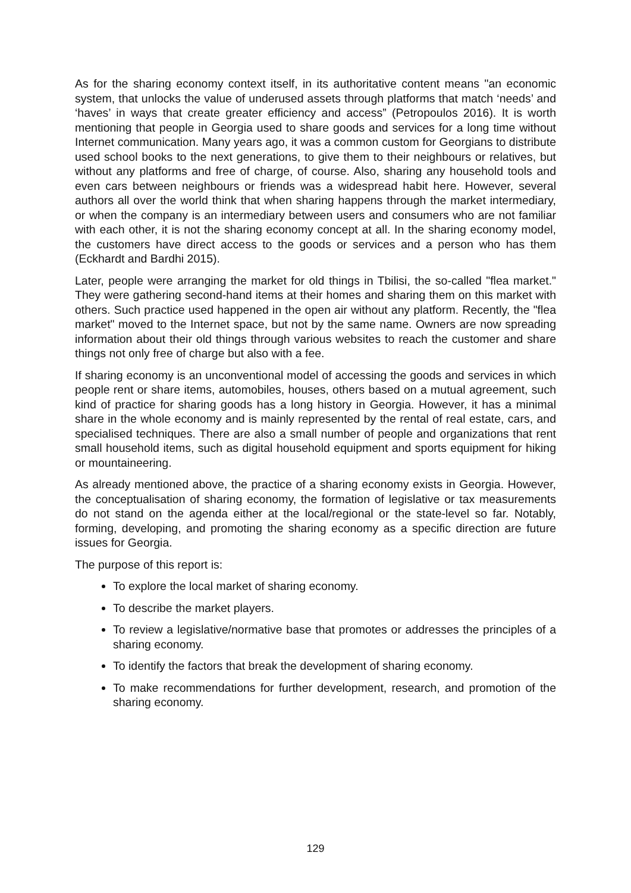As for the sharing economy context itself, in its authoritative content means "an economic system, that unlocks the value of underused assets through platforms that match ‘needs’ and ‘haves’ in ways that create greater efficiency and access” (Petropoulos 2016). It is worth mentioning that people in Georgia used to share goods and services for a long time without Internet communication. Many years ago, it was a common custom for Georgians to distribute used school books to the next generations, to give them to their neighbours or relatives, but without any platforms and free of charge, of course. Also, sharing any household tools and even cars between neighbours or friends was a widespread habit here. However, several authors all over the world think that when sharing happens through the market intermediary, or when the company is an intermediary between users and consumers who are not familiar with each other, it is not the sharing economy concept at all. In the sharing economy model, the customers have direct access to the goods or services and a person who has them (Eckhardt and Bardhi 2015).
Later, people were arranging the market for old things in Tbilisi, the so-called "flea market." They were gathering second-hand items at their homes and sharing them on this market with others. Such practice used happened in the open air without any platform. Recently, the "flea market" moved to the Internet space, but not by the same name. Owners are now spreading information about their old things through various websites to reach the customer and share things not only free of charge but also with a fee.
If sharing economy is an unconventional model of accessing the goods and services in which people rent or share items, automobiles, houses, others based on a mutual agreement, such kind of practice for sharing goods has a long history in Georgia. However, it has a minimal share in the whole economy and is mainly represented by the rental of real estate, cars, and specialised techniques. There are also a small number of people and organizations that rent small household items, such as digital household equipment and sports equipment for hiking or mountaineering.
As already mentioned above, the practice of a sharing economy exists in Georgia. However, the conceptualisation of sharing economy, the formation of legislative or tax measurements do not stand on the agenda either at the local/regional or the state-level so far. Notably, forming, developing, and promoting the sharing economy as a specific direction are future issues for Georgia.
The purpose of this report is:
To explore the local market of sharing economy.
To describe the market players.
To review a legislative/normative base that promotes or addresses the principles of a sharing economy.
To identify the factors that break the development of sharing economy.
To make recommendations for further development, research, and promotion of the sharing economy.
129